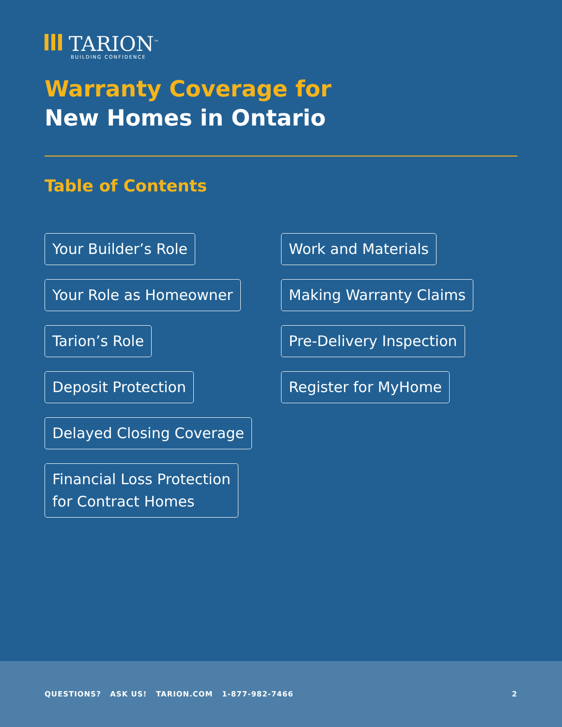TARION<sup>™</sup>
BUILDING CONFIDENCE
Warranty Coverage for
New Homes in Ontario
Table of Contents
Your Builder’s Role
Your Role as Homeowner
Tarion’s Role
Deposit Protection
Delayed Closing Coverage
Financial Loss Protection
for Contract Homes
Work and Materials
Making Warranty Claims
Pre-Delivery Inspection
Register for MyHome
QUESTIONS? ASK US! TARION.COM 1-877-982-7466 2